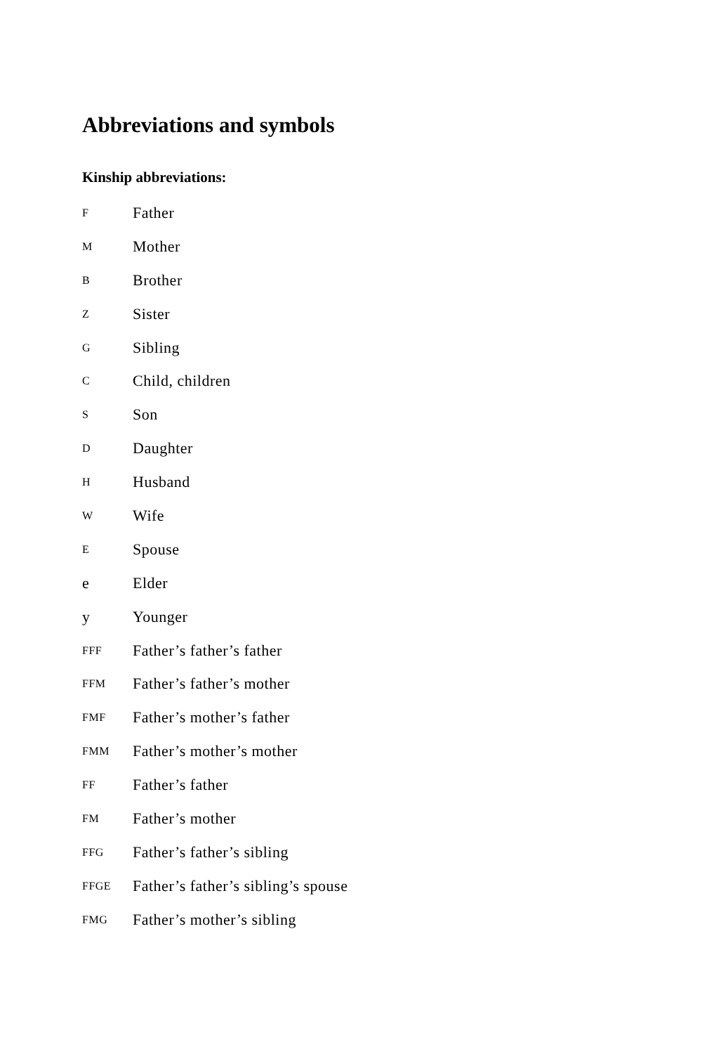Abbreviations and symbols
Kinship abbreviations:
F Father
M Mother
B Brother
Z Sister
G Sibling
C Child, children
S Son
D Daughter
H Husband
W Wife
E Spouse
e Elder
y Younger
FFF Father’s father’s father
FFM Father’s father’s mother
FMF Father’s mother’s father
FMM Father’s mother’s mother
FF Father’s father
FM Father’s mother
FFG Father’s father’s sibling
FFGE Father’s father’s sibling’s spouse
FMG Father’s mother’s sibling